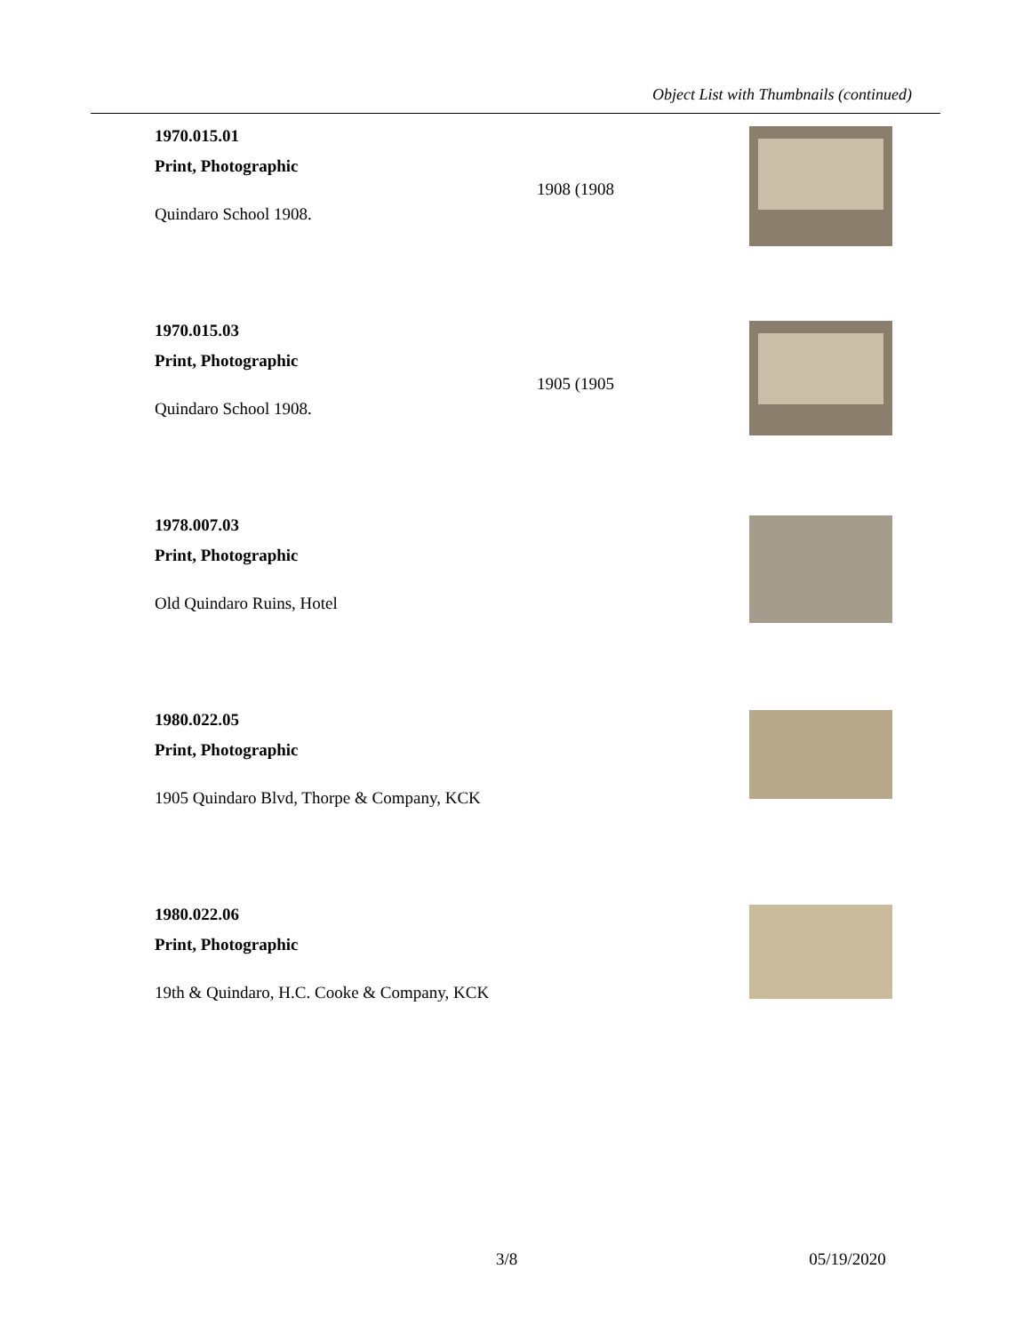Object List with Thumbnails (continued)
1970.015.01
Print, Photographic
Quindaro School 1908.
1908 (1908
1970.015.03
Print, Photographic
Quindaro School 1908.
1905 (1905
1978.007.03
Print, Photographic
Old Quindaro Ruins, Hotel
1980.022.05
Print, Photographic
1905 Quindaro Blvd, Thorpe & Company, KCK
1980.022.06
Print, Photographic
19th & Quindaro, H.C. Cooke & Company, KCK
3/8 05/19/2020